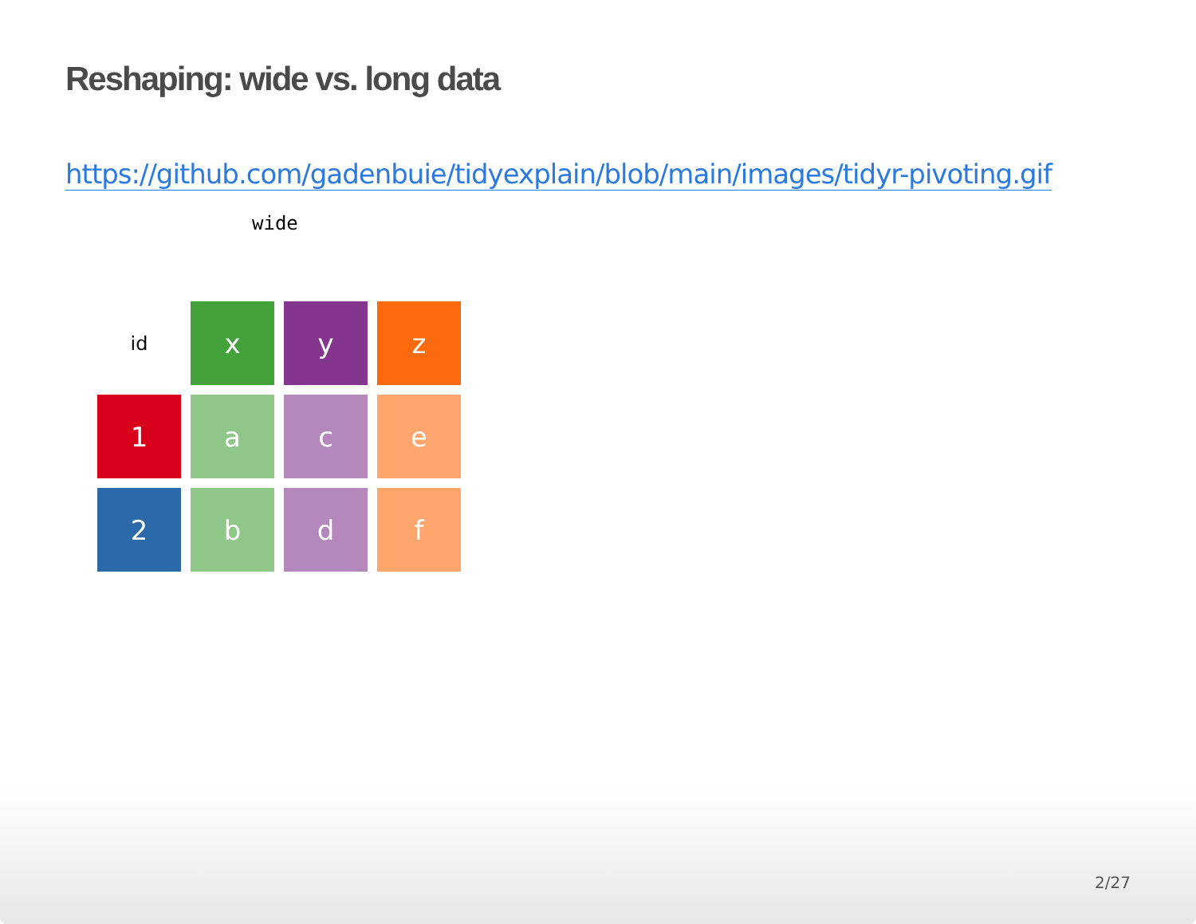Reshaping: wide vs. long data
https://github.com/gadenbuie/tidyexplain/blob/main/images/tidyr-pivoting.gif
wide
id
x
y
z
1
a
c
e
2
b
d
f
2/27